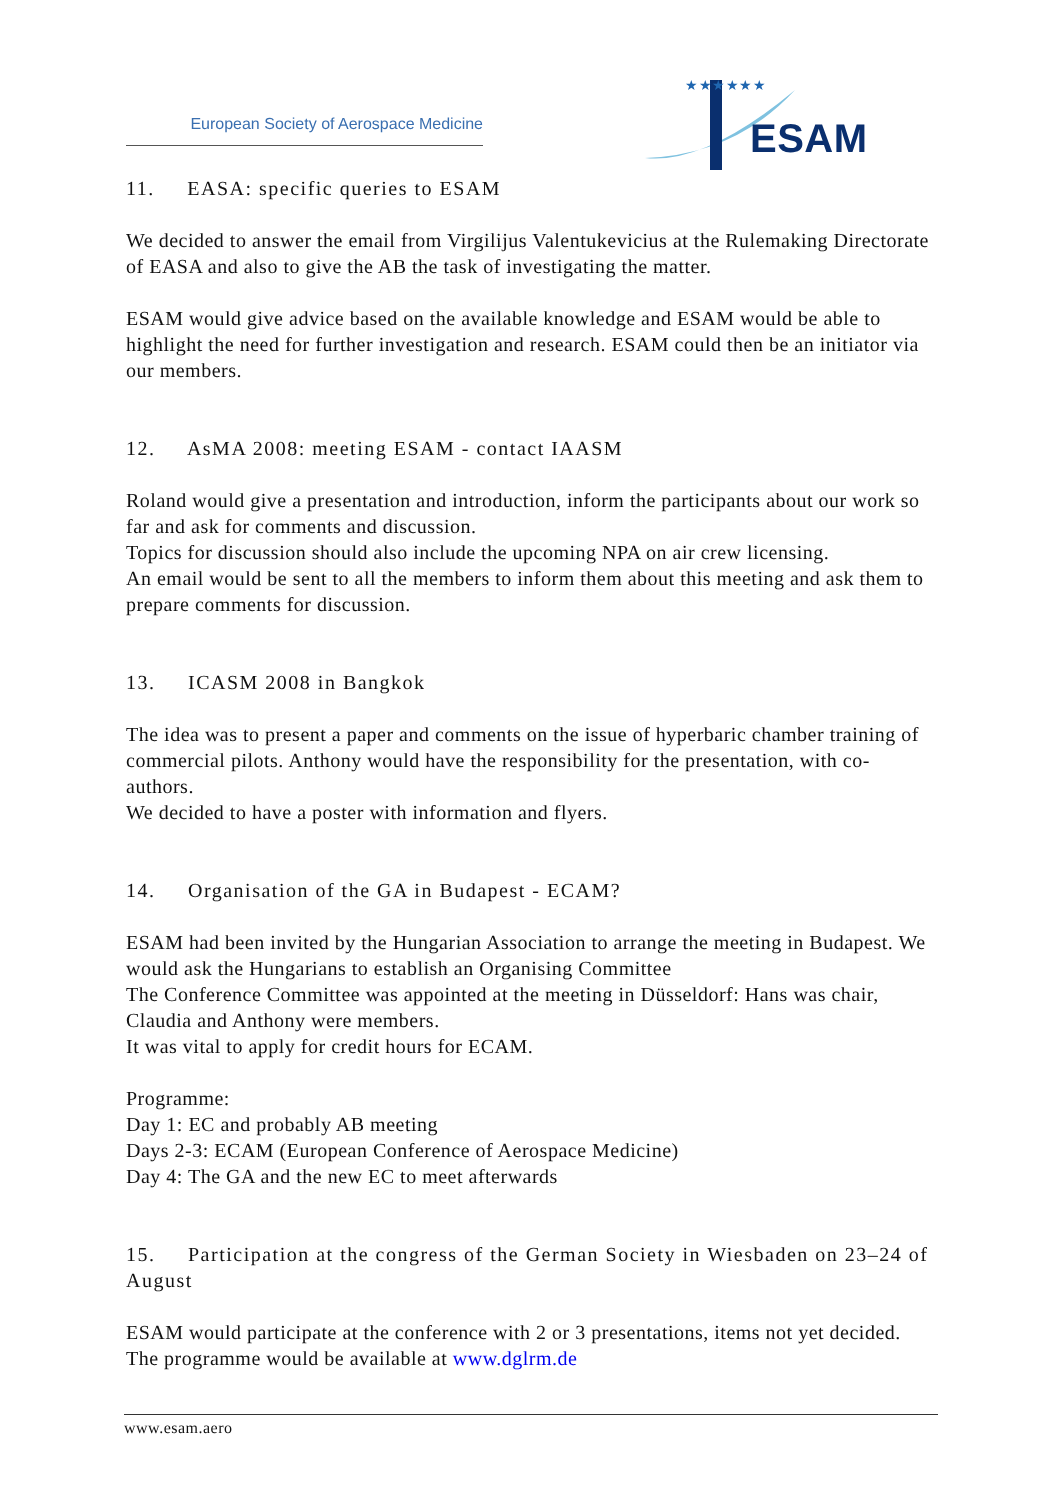European Society of Aerospace Medicine
ESAM
★★★★★★
11. EASA: specific queries to ESAM
We decided to answer the email from Virgilijus Valentukevicius at the Rulemaking Directorate of EASA and also to give the AB the task of investigating the matter.
ESAM would give advice based on the available knowledge and ESAM would be able to highlight the need for further investigation and research. ESAM could then be an initiator via our members.
12. AsMA 2008: meeting ESAM - contact IAASM
Roland would give a presentation and introduction, inform the participants about our work so far and ask for comments and discussion.
Topics for discussion should also include the upcoming NPA on air crew licensing.
An email would be sent to all the members to inform them about this meeting and ask them to prepare comments for discussion.
13. ICASM 2008 in Bangkok
The idea was to present a paper and comments on the issue of hyperbaric chamber training of commercial pilots. Anthony would have the responsibility for the presentation, with co-authors.
We decided to have a poster with information and flyers.
14. Organisation of the GA in Budapest - ECAM?
ESAM had been invited by the Hungarian Association to arrange the meeting in Budapest. We would ask the Hungarians to establish an Organising Committee
The Conference Committee was appointed at the meeting in Düsseldorf: Hans was chair, Claudia and Anthony were members.
It was vital to apply for credit hours for ECAM.
Programme:
Day 1: EC and probably AB meeting
Days 2-3: ECAM (European Conference of Aerospace Medicine)
Day 4: The GA and the new EC to meet afterwards
15. Participation at the congress of the German Society in Wiesbaden on 23–24 of August
ESAM would participate at the conference with 2 or 3 presentations, items not yet decided. The programme would be available at www.dglrm.de
www.esam.aero